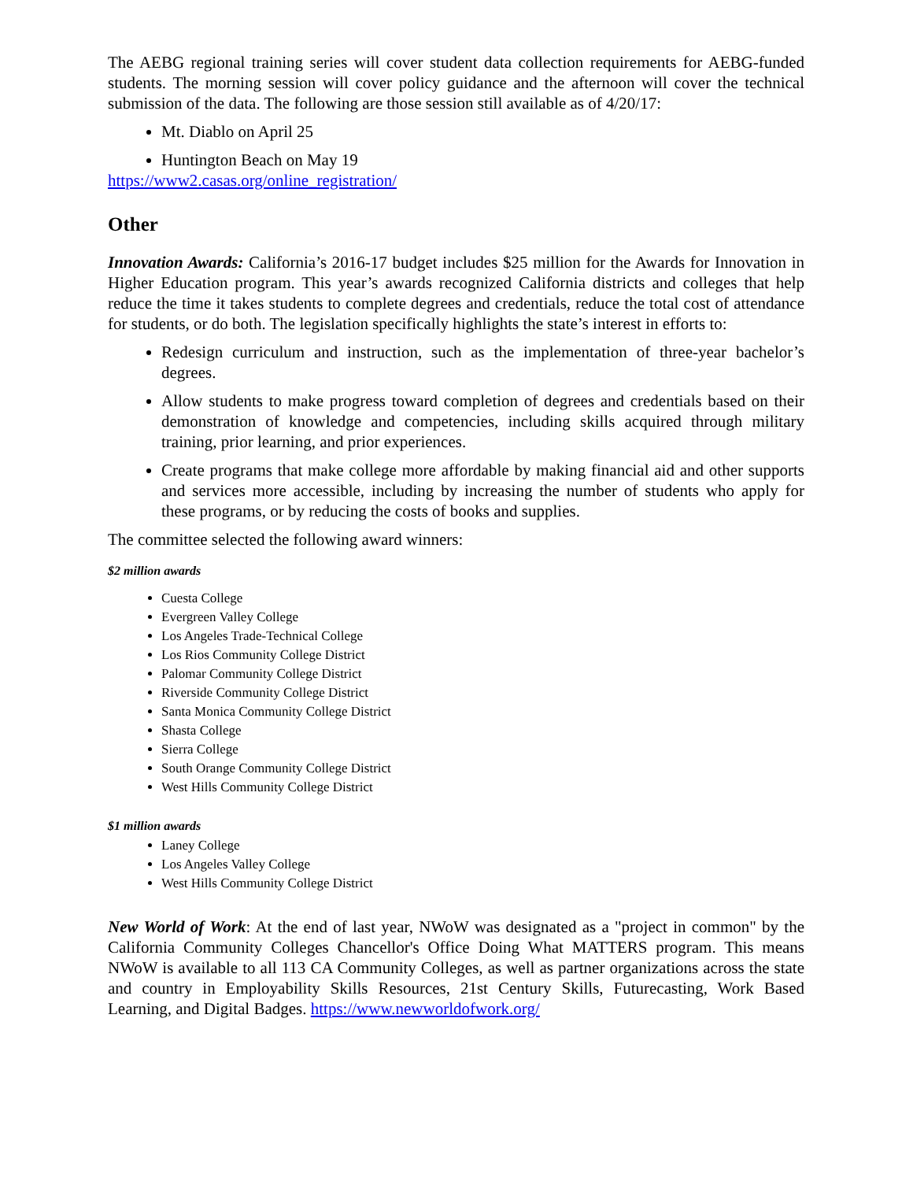The AEBG regional training series will cover student data collection requirements for AEBG-funded students. The morning session will cover policy guidance and the afternoon will cover the technical submission of the data. The following are those session still available as of 4/20/17:
Mt. Diablo on April 25
Huntington Beach on May 19
https://www2.casas.org/online_registration/
Other
Innovation Awards: California’s 2016-17 budget includes $25 million for the Awards for Innovation in Higher Education program. This year’s awards recognized California districts and colleges that help reduce the time it takes students to complete degrees and credentials, reduce the total cost of attendance for students, or do both. The legislation specifically highlights the state’s interest in efforts to:
Redesign curriculum and instruction, such as the implementation of three-year bachelor’s degrees.
Allow students to make progress toward completion of degrees and credentials based on their demonstration of knowledge and competencies, including skills acquired through military training, prior learning, and prior experiences.
Create programs that make college more affordable by making financial aid and other supports and services more accessible, including by increasing the number of students who apply for these programs, or by reducing the costs of books and supplies.
The committee selected the following award winners:
$2 million awards
Cuesta College
Evergreen Valley College
Los Angeles Trade-Technical College
Los Rios Community College District
Palomar Community College District
Riverside Community College District
Santa Monica Community College District
Shasta College
Sierra College
South Orange Community College District
West Hills Community College District
$1 million awards
Laney College
Los Angeles Valley College
West Hills Community College District
New World of Work: At the end of last year, NWoW was designated as a "project in common" by the California Community Colleges Chancellor's Office Doing What MATTERS program. This means NWoW is available to all 113 CA Community Colleges, as well as partner organizations across the state and country in Employability Skills Resources, 21st Century Skills, Futurecasting, Work Based Learning, and Digital Badges. https://www.newworldofwork.org/